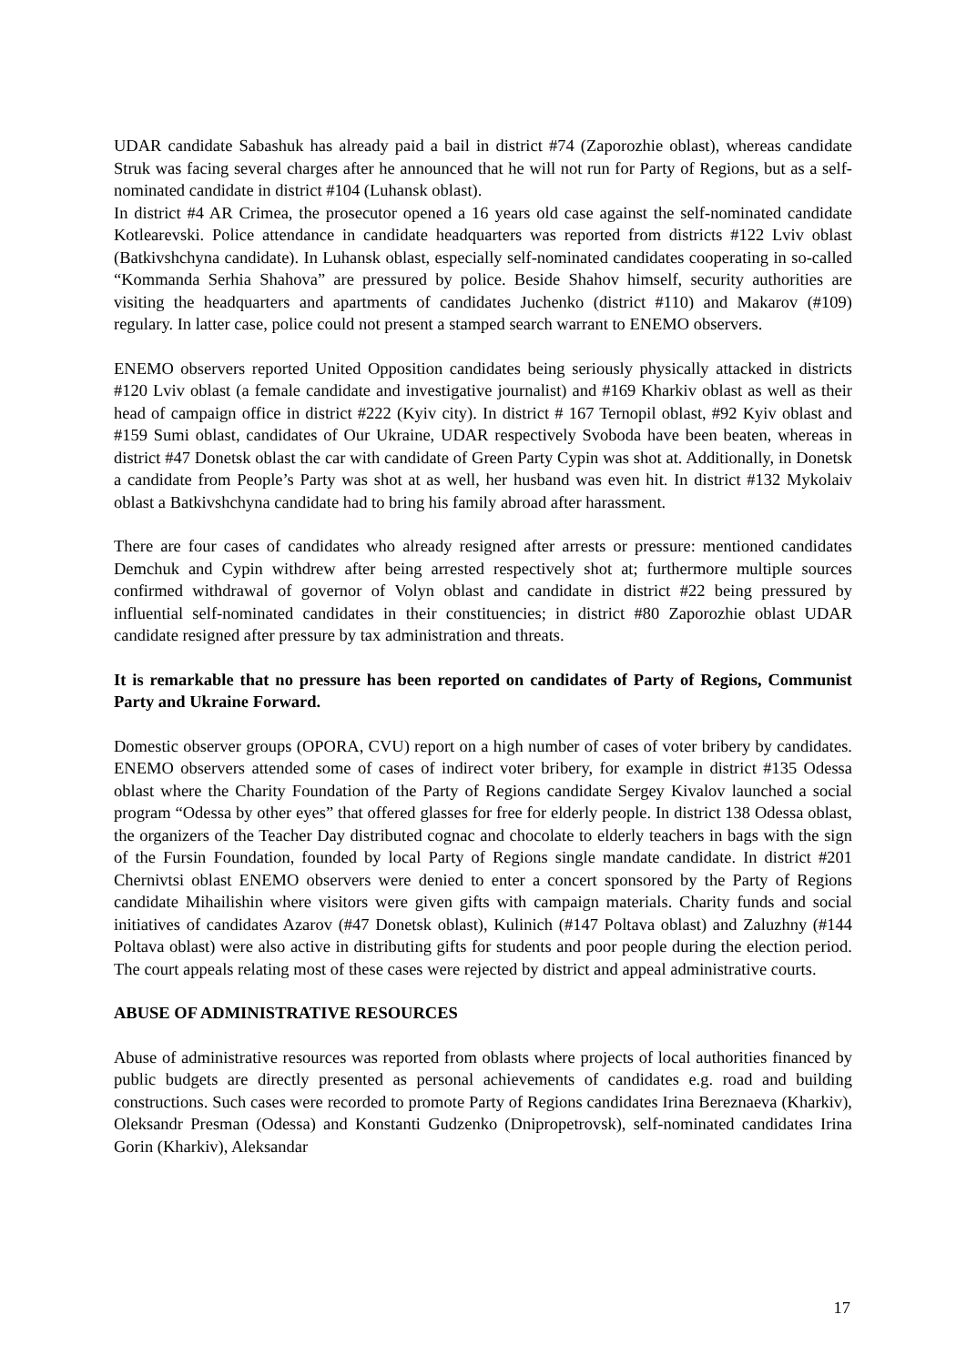UDAR candidate Sabashuk has already paid a bail in district #74 (Zaporozhie oblast), whereas candidate Struk was facing several charges after he announced that he will not run for Party of Regions, but as a self-nominated candidate in district #104 (Luhansk oblast).
In district #4 AR Crimea, the prosecutor opened a 16 years old case against the self-nominated candidate Kotlearevski. Police attendance in candidate headquarters was reported from districts #122 Lviv oblast (Batkivshchyna candidate). In Luhansk oblast, especially self-nominated candidates cooperating in so-called “Kommanda Serhia Shahova” are pressured by police. Beside Shahov himself, security authorities are visiting the headquarters and apartments of candidates Juchenko (district #110) and Makarov (#109) regulary. In latter case, police could not present a stamped search warrant to ENEMO observers.
ENEMO observers reported United Opposition candidates being seriously physically attacked in districts #120 Lviv oblast (a female candidate and investigative journalist) and #169 Kharkiv oblast as well as their head of campaign office in district #222 (Kyiv city). In district # 167 Ternopil oblast, #92 Kyiv oblast and #159 Sumi oblast, candidates of Our Ukraine, UDAR respectively Svoboda have been beaten, whereas in district #47 Donetsk oblast the car with candidate of Green Party Cypin was shot at. Additionally, in Donetsk a candidate from People’s Party was shot at as well, her husband was even hit. In district #132 Mykolaiv oblast a Batkivshchyna candidate had to bring his family abroad after harassment.
There are four cases of candidates who already resigned after arrests or pressure: mentioned candidates Demchuk and Cypin withdrew after being arrested respectively shot at; furthermore multiple sources confirmed withdrawal of governor of Volyn oblast and candidate in district #22 being pressured by influential self-nominated candidates in their constituencies; in district #80 Zaporozhie oblast UDAR candidate resigned after pressure by tax administration and threats.
It is remarkable that no pressure has been reported on candidates of Party of Regions, Communist Party and Ukraine Forward.
Domestic observer groups (OPORA, CVU) report on a high number of cases of voter bribery by candidates. ENEMO observers attended some of cases of indirect voter bribery, for example in district #135 Odessa oblast where the Charity Foundation of the Party of Regions candidate Sergey Kivalov launched a social program “Odessa by other eyes” that offered glasses for free for elderly people. In district 138 Odessa oblast, the organizers of the Teacher Day distributed cognac and chocolate to elderly teachers in bags with the sign of the Fursin Foundation, founded by local Party of Regions single mandate candidate. In district #201 Chernivtsi oblast ENEMO observers were denied to enter a concert sponsored by the Party of Regions candidate Mihailishin where visitors were given gifts with campaign materials. Charity funds and social initiatives of candidates Azarov (#47 Donetsk oblast), Kulinich (#147 Poltava oblast) and Zaluzhny (#144 Poltava oblast) were also active in distributing gifts for students and poor people during the election period. The court appeals relating most of these cases were rejected by district and appeal administrative courts.
ABUSE OF ADMINISTRATIVE RESOURCES
Abuse of administrative resources was reported from oblasts where projects of local authorities financed by public budgets are directly presented as personal achievements of candidates e.g. road and building constructions. Such cases were recorded to promote Party of Regions candidates Irina Bereznaeva (Kharkiv), Oleksandr Presman (Odessa) and Konstanti Gudzenko (Dnipropetrovsk), self-nominated candidates Irina Gorin (Kharkiv), Aleksandar
17